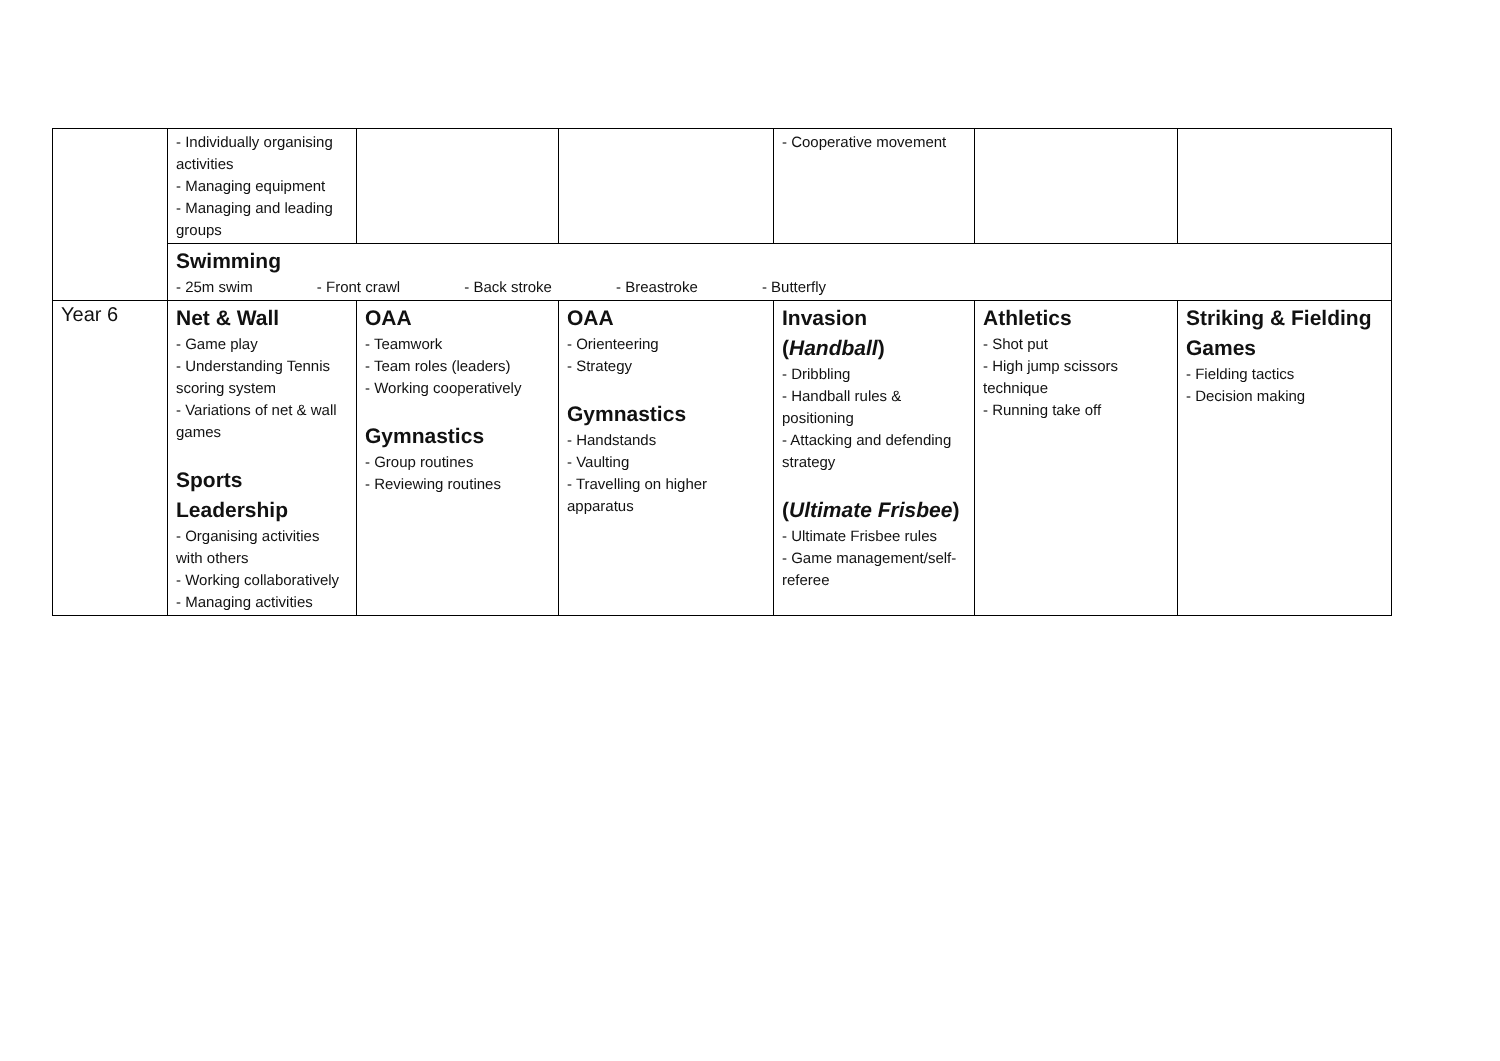| | - Individually organising activities - Managing equipment - Managing and leading groups | | | - Cooperative movement | | |
| | Swimming - 25m swim - Front crawl - Back stroke - Breastroke - Butterfly | | | | | |
| Year 6 | Net & Wall - Game play - Understanding Tennis scoring system - Variations of net & wall games Sports Leadership - Organising activities with others - Working collaboratively - Managing activities | OAA - Teamwork - Team roles (leaders) - Working cooperatively Gymnastics - Group routines - Reviewing routines | OAA - Orienteering - Strategy Gymnastics - Handstands - Vaulting - Travelling on higher apparatus | Invasion ( Handball ) - Dribbling - Handball rules & positioning - Attacking and defending strategy ( Ultimate Frisbee ) - Ultimate Frisbee rules - Game management/self-referee | Athletics - Shot put - High jump scissors technique - Running take off | Striking & Fielding Games - Fielding tactics - Decision making |